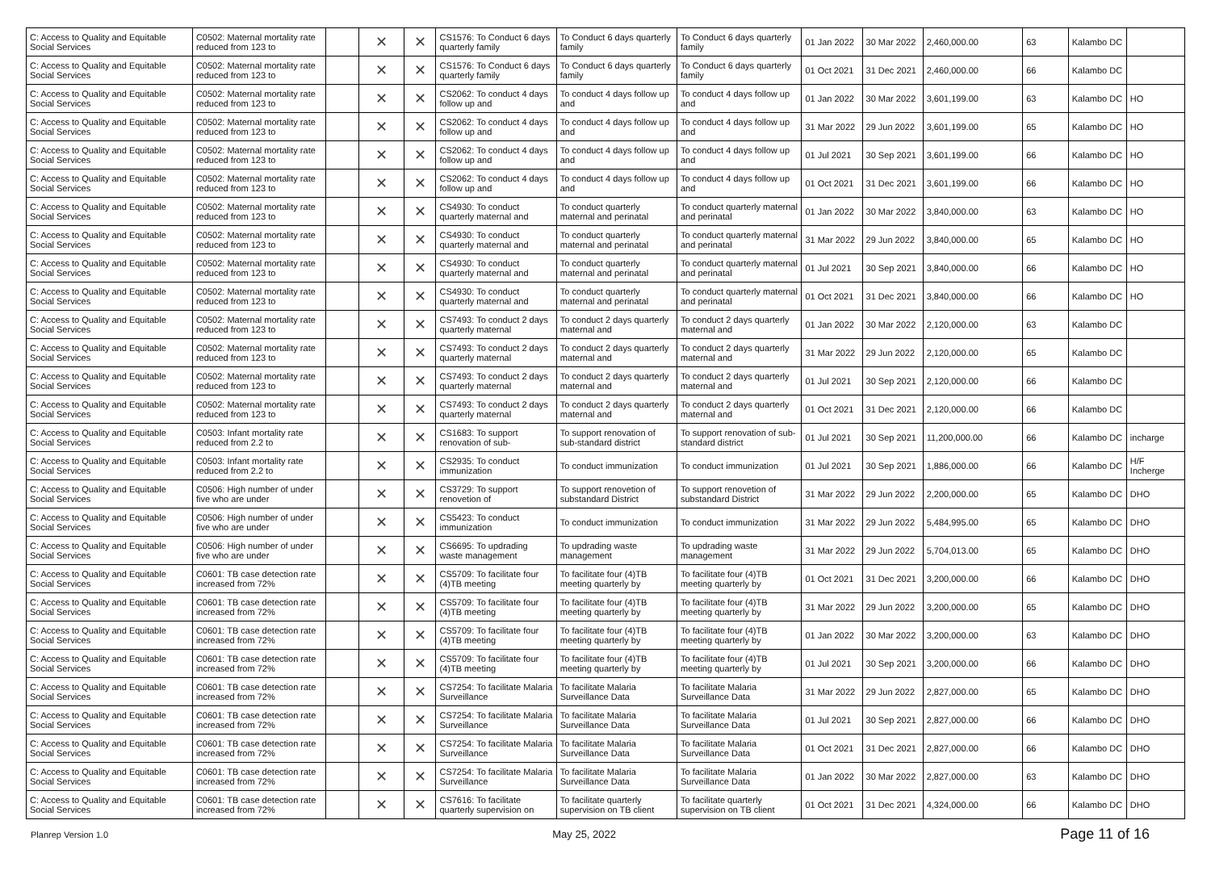| C: Access to Quality and Equitable Social Services | C0502: Maternal mortality rate reduced from 123 to | | ✕ | ✕ | CS1576: To Conduct 6 days quarterly family | To Conduct 6 days quarterly family | To Conduct 6 days quarterly family | 01 Jan 2022 | 30 Mar 2022 | 2,460,000.00 | 63 | Kalambo DC | |
| C: Access to Quality and Equitable Social Services | C0502: Maternal mortality rate reduced from 123 to | | ✕ | ✕ | CS1576: To Conduct 6 days quarterly family | To Conduct 6 days quarterly family | To Conduct 6 days quarterly family | 01 Oct 2021 | 31 Dec 2021 | 2,460,000.00 | 66 | Kalambo DC | |
| C: Access to Quality and Equitable Social Services | C0502: Maternal mortality rate reduced from 123 to | | ✕ | ✕ | CS2062: To conduct 4 days follow up and | To conduct 4 days follow up and | To conduct 4 days follow up and | 01 Jan 2022 | 30 Mar 2022 | 3,601,199.00 | 63 | Kalambo DC | HO |
| C: Access to Quality and Equitable Social Services | C0502: Maternal mortality rate reduced from 123 to | | ✕ | ✕ | CS2062: To conduct 4 days follow up and | To conduct 4 days follow up and | To conduct 4 days follow up and | 31 Mar 2022 | 29 Jun 2022 | 3,601,199.00 | 65 | Kalambo DC | HO |
| C: Access to Quality and Equitable Social Services | C0502: Maternal mortality rate reduced from 123 to | | ✕ | ✕ | CS2062: To conduct 4 days follow up and | To conduct 4 days follow up and | To conduct 4 days follow up and | 01 Jul 2021 | 30 Sep 2021 | 3,601,199.00 | 66 | Kalambo DC | HO |
| C: Access to Quality and Equitable Social Services | C0502: Maternal mortality rate reduced from 123 to | | ✕ | ✕ | CS2062: To conduct 4 days follow up and | To conduct 4 days follow up and | To conduct 4 days follow up and | 01 Oct 2021 | 31 Dec 2021 | 3,601,199.00 | 66 | Kalambo DC | HO |
| C: Access to Quality and Equitable Social Services | C0502: Maternal mortality rate reduced from 123 to | | ✕ | ✕ | CS4930: To conduct quarterly maternal and | To conduct quarterly maternal and perinatal | To conduct quarterly maternal and perinatal | 01 Jan 2022 | 30 Mar 2022 | 3,840,000.00 | 63 | Kalambo DC | HO |
| C: Access to Quality and Equitable Social Services | C0502: Maternal mortality rate reduced from 123 to | | ✕ | ✕ | CS4930: To conduct quarterly maternal and | To conduct quarterly maternal and perinatal | To conduct quarterly maternal and perinatal | 31 Mar 2022 | 29 Jun 2022 | 3,840,000.00 | 65 | Kalambo DC | HO |
| C: Access to Quality and Equitable Social Services | C0502: Maternal mortality rate reduced from 123 to | | ✕ | ✕ | CS4930: To conduct quarterly maternal and | To conduct quarterly maternal and perinatal | To conduct quarterly maternal and perinatal | 01 Jul 2021 | 30 Sep 2021 | 3,840,000.00 | 66 | Kalambo DC | HO |
| C: Access to Quality and Equitable Social Services | C0502: Maternal mortality rate reduced from 123 to | | ✕ | ✕ | CS4930: To conduct quarterly maternal and | To conduct quarterly maternal and perinatal | To conduct quarterly maternal and perinatal | 01 Oct 2021 | 31 Dec 2021 | 3,840,000.00 | 66 | Kalambo DC | HO |
| C: Access to Quality and Equitable Social Services | C0502: Maternal mortality rate reduced from 123 to | | ✕ | ✕ | CS7493: To conduct 2 days quarterly maternal | To conduct 2 days quarterly maternal and | To conduct 2 days quarterly maternal and | 01 Jan 2022 | 30 Mar 2022 | 2,120,000.00 | 63 | Kalambo DC | |
| C: Access to Quality and Equitable Social Services | C0502: Maternal mortality rate reduced from 123 to | | ✕ | ✕ | CS7493: To conduct 2 days quarterly maternal | To conduct 2 days quarterly maternal and | To conduct 2 days quarterly maternal and | 31 Mar 2022 | 29 Jun 2022 | 2,120,000.00 | 65 | Kalambo DC | |
| C: Access to Quality and Equitable Social Services | C0502: Maternal mortality rate reduced from 123 to | | ✕ | ✕ | CS7493: To conduct 2 days quarterly maternal | To conduct 2 days quarterly maternal and | To conduct 2 days quarterly maternal and | 01 Jul 2021 | 30 Sep 2021 | 2,120,000.00 | 66 | Kalambo DC | |
| C: Access to Quality and Equitable Social Services | C0502: Maternal mortality rate reduced from 123 to | | ✕ | ✕ | CS7493: To conduct 2 days quarterly maternal | To conduct 2 days quarterly maternal and | To conduct 2 days quarterly maternal and | 01 Oct 2021 | 31 Dec 2021 | 2,120,000.00 | 66 | Kalambo DC | |
| C: Access to Quality and Equitable Social Services | C0503: Infant mortality rate reduced from 2.2 to | | ✕ | ✕ | CS1683: To support renovation of sub- | To support renovation of sub-standard district | To support renovation of sub-standard district | 01 Jul 2021 | 30 Sep 2021 | 11,200,000.00 | 66 | Kalambo DC | incharge |
| C: Access to Quality and Equitable Social Services | C0503: Infant mortality rate reduced from 2.2 to | | ✕ | ✕ | CS2935: To conduct immunization | To conduct immunization | To conduct immunization | 01 Jul 2021 | 30 Sep 2021 | 1,886,000.00 | 66 | Kalambo DC | H/F Incherge |
| C: Access to Quality and Equitable Social Services | C0506: High number of under five who are under | | ✕ | ✕ | CS3729: To support renovetion of | To support renovetion of substandard District | To support renovetion of substandard District | 31 Mar 2022 | 29 Jun 2022 | 2,200,000.00 | 65 | Kalambo DC | DHO |
| C: Access to Quality and Equitable Social Services | C0506: High number of under five who are under | | ✕ | ✕ | CS5423: To conduct immunization | To conduct immunization | To conduct immunization | 31 Mar 2022 | 29 Jun 2022 | 5,484,995.00 | 65 | Kalambo DC | DHO |
| C: Access to Quality and Equitable Social Services | C0506: High number of under five who are under | | ✕ | ✕ | CS6695: To updrading waste management | To updrading waste management | To updrading waste management | 31 Mar 2022 | 29 Jun 2022 | 5,704,013.00 | 65 | Kalambo DC | DHO |
| C: Access to Quality and Equitable Social Services | C0601: TB case detection rate increased from 72% | | ✕ | ✕ | CS5709: To facilitate four (4)TB meeting | To facilitate four (4)TB meeting quarterly by | To facilitate four (4)TB meeting quarterly by | 01 Oct 2021 | 31 Dec 2021 | 3,200,000.00 | 66 | Kalambo DC | DHO |
| C: Access to Quality and Equitable Social Services | C0601: TB case detection rate increased from 72% | | ✕ | ✕ | CS5709: To facilitate four (4)TB meeting | To facilitate four (4)TB meeting quarterly by | To facilitate four (4)TB meeting quarterly by | 31 Mar 2022 | 29 Jun 2022 | 3,200,000.00 | 65 | Kalambo DC | DHO |
| C: Access to Quality and Equitable Social Services | C0601: TB case detection rate increased from 72% | | ✕ | ✕ | CS5709: To facilitate four (4)TB meeting | To facilitate four (4)TB meeting quarterly by | To facilitate four (4)TB meeting quarterly by | 01 Jan 2022 | 30 Mar 2022 | 3,200,000.00 | 63 | Kalambo DC | DHO |
| C: Access to Quality and Equitable Social Services | C0601: TB case detection rate increased from 72% | | ✕ | ✕ | CS5709: To facilitate four (4)TB meeting | To facilitate four (4)TB meeting quarterly by | To facilitate four (4)TB meeting quarterly by | 01 Jul 2021 | 30 Sep 2021 | 3,200,000.00 | 66 | Kalambo DC | DHO |
| C: Access to Quality and Equitable Social Services | C0601: TB case detection rate increased from 72% | | ✕ | ✕ | CS7254: To facilitate Malaria Surveillance | To facilitate Malaria Surveillance Data | To facilitate Malaria Surveillance Data | 31 Mar 2022 | 29 Jun 2022 | 2,827,000.00 | 65 | Kalambo DC | DHO |
| C: Access to Quality and Equitable Social Services | C0601: TB case detection rate increased from 72% | | ✕ | ✕ | CS7254: To facilitate Malaria Surveillance | To facilitate Malaria Surveillance Data | To facilitate Malaria Surveillance Data | 01 Jul 2021 | 30 Sep 2021 | 2,827,000.00 | 66 | Kalambo DC | DHO |
| C: Access to Quality and Equitable Social Services | C0601: TB case detection rate increased from 72% | | ✕ | ✕ | CS7254: To facilitate Malaria Surveillance | To facilitate Malaria Surveillance Data | To facilitate Malaria Surveillance Data | 01 Oct 2021 | 31 Dec 2021 | 2,827,000.00 | 66 | Kalambo DC | DHO |
| C: Access to Quality and Equitable Social Services | C0601: TB case detection rate increased from 72% | | ✕ | ✕ | CS7254: To facilitate Malaria Surveillance | To facilitate Malaria Surveillance Data | To facilitate Malaria Surveillance Data | 01 Jan 2022 | 30 Mar 2022 | 2,827,000.00 | 63 | Kalambo DC | DHO |
| C: Access to Quality and Equitable Social Services | C0601: TB case detection rate increased from 72% | | ✕ | ✕ | CS7616: To facilitate quarterly supervision on | To facilitate quarterly supervision on TB client | To facilitate quarterly supervision on TB client | 01 Oct 2021 | 31 Dec 2021 | 4,324,000.00 | 66 | Kalambo DC | DHO |
Planrep Version 1.0 May 25, 2022 Page 11 of 16